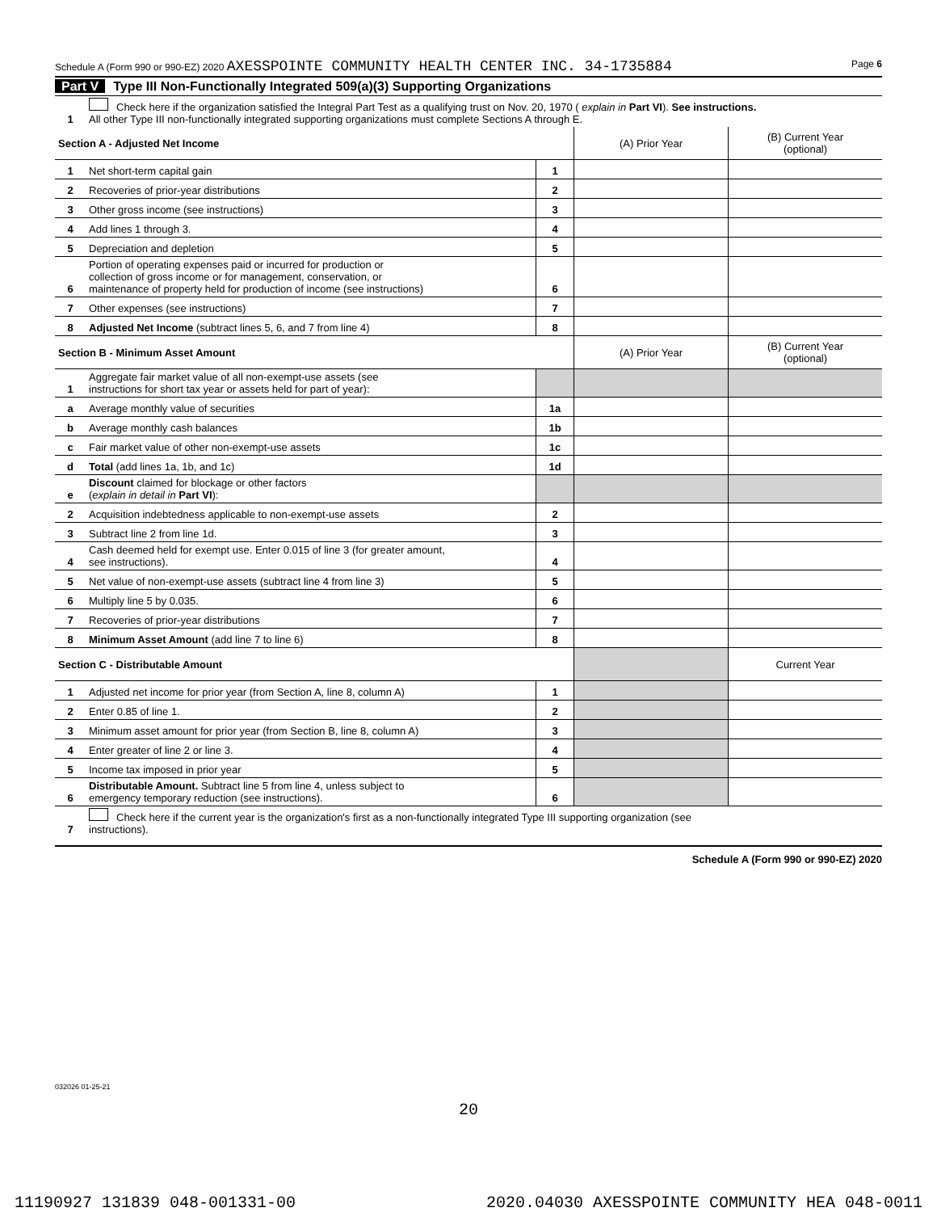Schedule A (Form 990 or 990-EZ) 2020 AXESSPOINTE COMMUNITY HEALTH CENTER INC. 34-1735884
Page 6
Part V Type III Non-Functionally Integrated 509(a)(3) Supporting Organizations
| 1 | Check here if the organization satisfied the Integral Part Test as a qualifying trust on Nov. 20, 1970 ( explain in Part VI ). See instructions. All other Type III non-functionally integrated supporting organizations must complete Sections A through E. | | | |
| Section A - Adjusted Net Income | | | (A) Prior Year | (B) Current Year (optional) |
| 1 | Net short-term capital gain | 1 | | |
| 2 | Recoveries of prior-year distributions | 2 | | |
| 3 | Other gross income (see instructions) | 3 | | |
| 4 | Add lines 1 through 3. | 4 | | |
| 5 | Depreciation and depletion | 5 | | |
| 6 | Portion of operating expenses paid or incurred for production or collection of gross income or for management, conservation, or maintenance of property held for production of income (see instructions) | 6 | | |
| 7 | Other expenses (see instructions) | 7 | | |
| 8 | Adjusted Net Income (subtract lines 5, 6, and 7 from line 4) | 8 | | |
| Section B - Minimum Asset Amount | | | (A) Prior Year | (B) Current Year (optional) |
| 1 | Aggregate fair market value of all non-exempt-use assets (see instructions for short tax year or assets held for part of year): | | | |
| a | Average monthly value of securities | 1a | | |
| b | Average monthly cash balances | 1b | | |
| c | Fair market value of other non-exempt-use assets | 1c | | |
| d | Total (add lines 1a, 1b, and 1c) | 1d | | |
| e | Discount claimed for blockage or other factors ( explain in detail in Part VI ): | | | |
| 2 | Acquisition indebtedness applicable to non-exempt-use assets | 2 | | |
| 3 | Subtract line 2 from line 1d. | 3 | | |
| 4 | Cash deemed held for exempt use. Enter 0.015 of line 3 (for greater amount, see instructions). | 4 | | |
| 5 | Net value of non-exempt-use assets (subtract line 4 from line 3) | 5 | | |
| 6 | Multiply line 5 by 0.035. | 6 | | |
| 7 | Recoveries of prior-year distributions | 7 | | |
| 8 | Minimum Asset Amount (add line 7 to line 6) | 8 | | |
| Section C - Distributable Amount | | | | Current Year |
| 1 | Adjusted net income for prior year (from Section A, line 8, column A) | 1 | | |
| 2 | Enter 0.85 of line 1. | 2 | | |
| 3 | Minimum asset amount for prior year (from Section B, line 8, column A) | 3 | | |
| 4 | Enter greater of line 2 or line 3. | 4 | | |
| 5 | Income tax imposed in prior year | 5 | | |
| 6 | Distributable Amount. Subtract line 5 from line 4, unless subject to emergency temporary reduction (see instructions). | 6 | | |
| 7 | Check here if the current year is the organization's first as a non-functionally integrated Type III supporting organization (see instructions). | | | |
Schedule A (Form 990 or 990-EZ) 2020
032026 01-25-21
20
11190927 131839 048-001331-00 2020.04030 AXESSPOINTE COMMUNITY HEA 048-0011